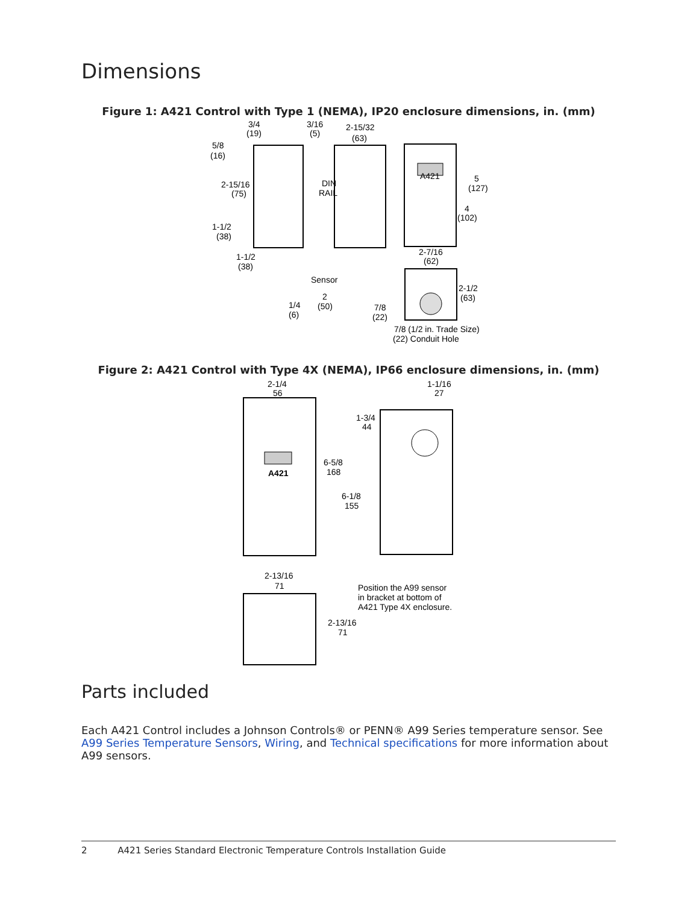Dimensions
Figure 1: A421 Control with Type 1 (NEMA), IP20 enclosure dimensions, in. (mm)
3/4
(19)
3/16
(5)
2-15/32
(63)
5/8
(16)
DIN
RAIL
2-15/16
(75)
1-1/2
(38)
1-1/2
(38)
A421
5
(127)
4
(102)
2-7/16
(62)
Sensor
2
(50)
1/4
(6)
2-1/2
(63)
7/8
(22)
7/8 (1/2 in. Trade Size)
(22) Conduit Hole
Figure 2: A421 Control with Type 4X (NEMA), IP66 enclosure dimensions, in. (mm)
2-1/4
56
1-1/16
27
1-3/4
44
6-5/8
168
6-1/8
155
A421
2-13/16
71
Position the A99 sensor
in bracket at bottom of
A421 Type 4X enclosure.
2-13/16
71
Parts included
Each A421 Control includes a Johnson Controls® or PENN® A99 Series temperature sensor. See A99 Series Temperature Sensors, Wiring, and Technical specifications for more information about A99 sensors.
2 A421 Series Standard Electronic Temperature Controls Installation Guide